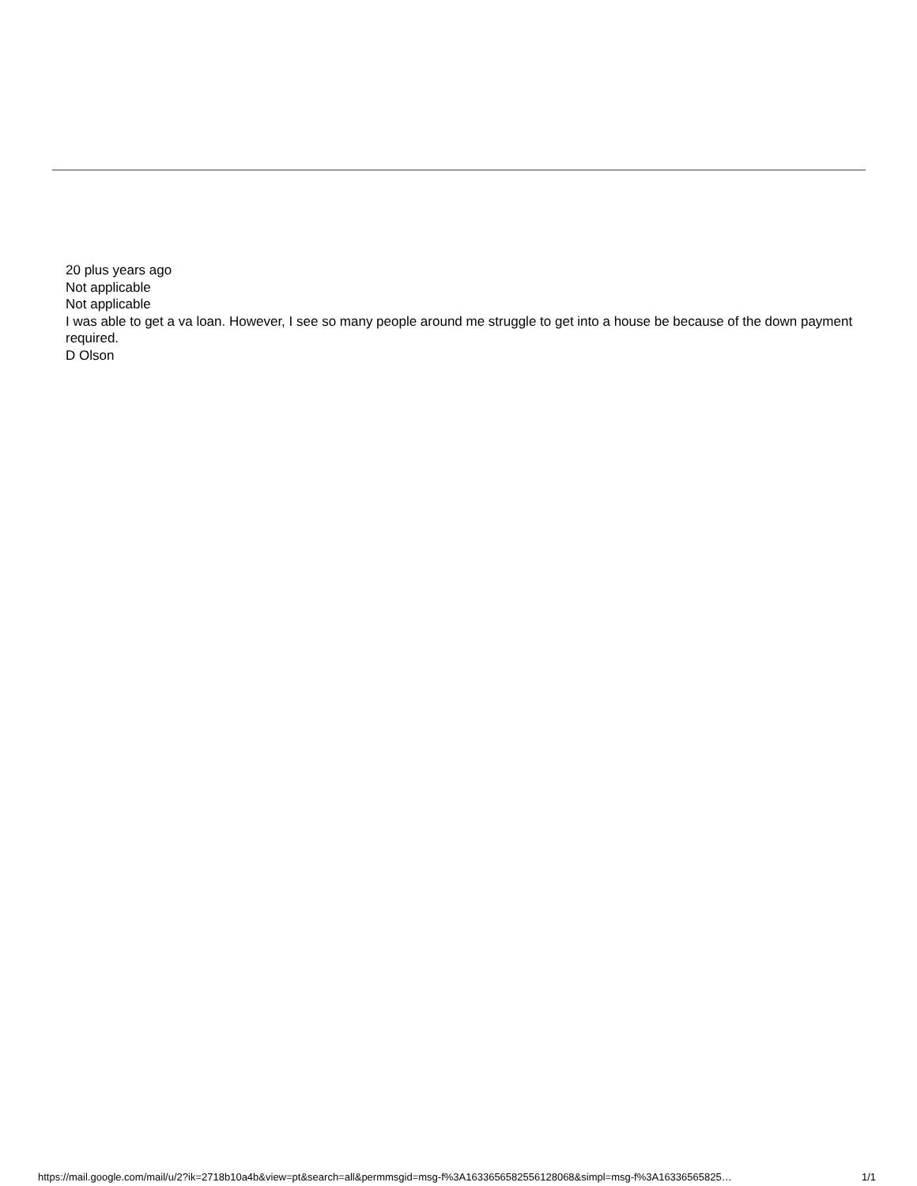20 plus years ago
Not applicable
Not applicable
I was able to get a va loan. However, I see so many people around me struggle to get into a house be because of the down payment required.
D Olson
https://mail.google.com/mail/u/2?ik=2718b10a4b&view=pt&search=all&permmsgid=msg-f%3A1633656582556128068&simpl=msg-f%3A16336565825… 1/1